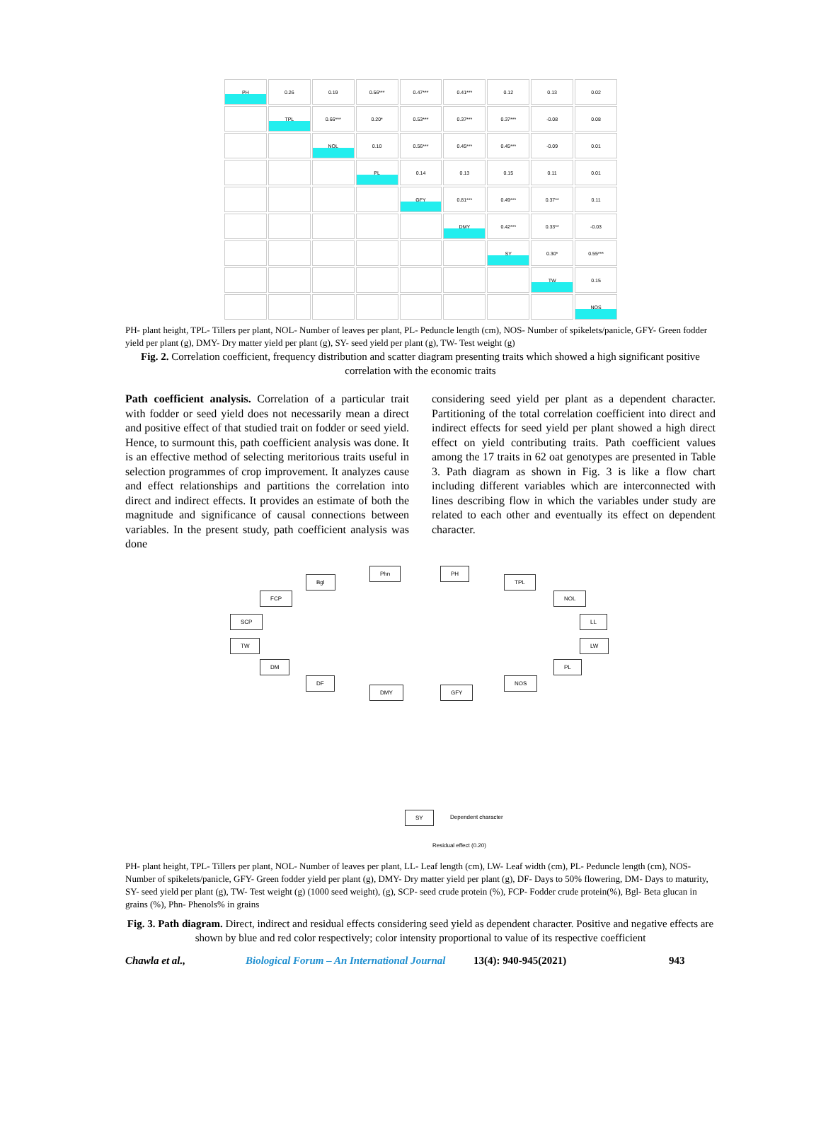PH
0.26
0.19
0.56***
0.47***
0.41***
0.12
0.13
0.02
TPL
0.66***
0.20*
0.53***
0.37***
0.37***
-0.08
0.08
NOL
0.10
0.56***
0.45***
0.45***
-0.09
0.01
PL
0.14
0.13
0.15
0.11
0.01
GFY
0.81***
0.49***
0.37**
0.11
DMY
0.42***
0.33**
-0.03
SY
0.30*
0.55***
TW
0.15
NOS
PH- plant height, TPL- Tillers per plant, NOL- Number of leaves per plant, PL- Peduncle length (cm), NOS- Number of spikelets/panicle, GFY- Green fodder yield per plant (g), DMY- Dry matter yield per plant (g), SY- seed yield per plant (g), TW- Test weight (g)
Fig. 2. Correlation coefficient, frequency distribution and scatter diagram presenting traits which showed a high significant positive correlation with the economic traits
Path coefficient analysis. Correlation of a particular trait with fodder or seed yield does not necessarily mean a direct and positive effect of that studied trait on fodder or seed yield. Hence, to surmount this, path coefficient analysis was done. It is an effective method of selecting meritorious traits useful in selection programmes of crop improvement. It analyzes cause and effect relationships and partitions the correlation into direct and indirect effects. It provides an estimate of both the magnitude and significance of causal connections between variables. In the present study, path coefficient analysis was done
considering seed yield per plant as a dependent character. Partitioning of the total correlation coefficient into direct and indirect effects for seed yield per plant showed a high direct effect on yield contributing traits. Path coefficient values among the 17 traits in 62 oat genotypes are presented in Table 3. Path diagram as shown in Fig. 3 is like a flow chart including different variables which are interconnected with lines describing flow in which the variables under study are related to each other and eventually its effect on dependent character.
Bgl
Phn PH
TPL
FCP NOL
SCP LL
TW LW
DM PL
DF
DMY GFY
NOS
SY Dependent character
Residual effect (0.20)
PH- plant height, TPL- Tillers per plant, NOL- Number of leaves per plant, LL- Leaf length (cm), LW- Leaf width (cm), PL- Peduncle length (cm), NOS- Number of spikelets/panicle, GFY- Green fodder yield per plant (g), DMY- Dry matter yield per plant (g), DF- Days to 50% flowering, DM- Days to maturity, SY- seed yield per plant (g), TW- Test weight (g) (1000 seed weight), (g), SCP- seed crude protein (%), FCP- Fodder crude protein(%), Bgl- Beta glucan in grains (%), Phn- Phenols% in grains
Fig. 3. Path diagram. Direct, indirect and residual effects considering seed yield as dependent character. Positive and negative effects are shown by blue and red color respectively; color intensity proportional to value of its respective coefficient
Chawla et al., Biological Forum – An International Journal 13(4): 940-945(2021) 943